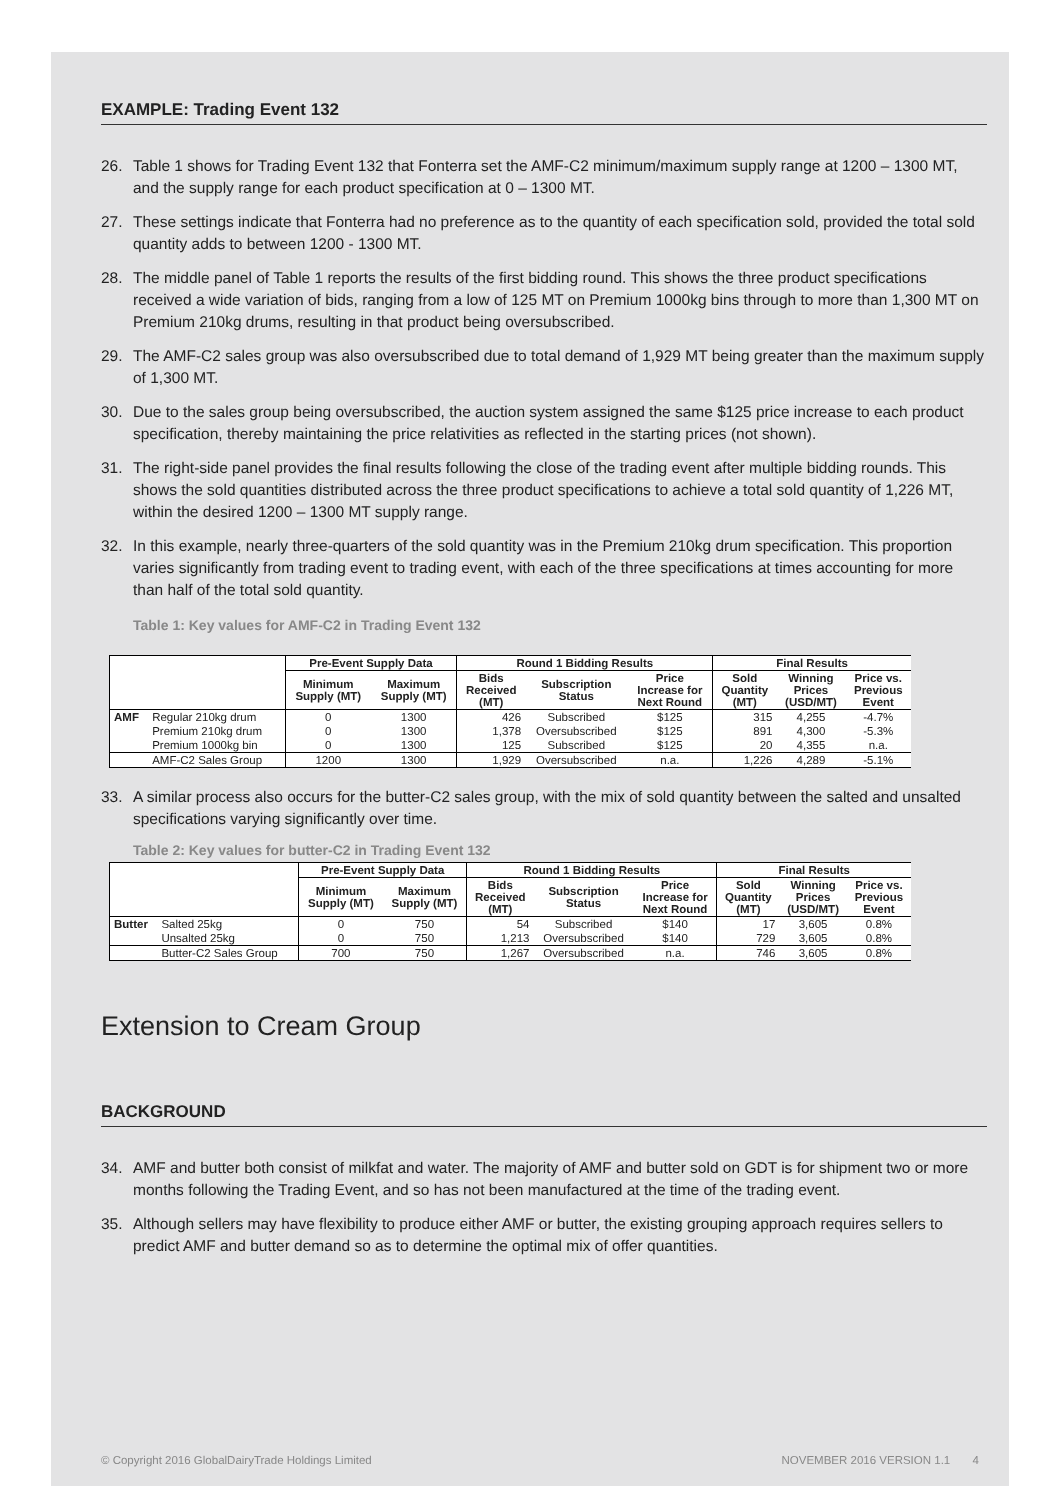EXAMPLE: Trading Event 132
26. Table 1 shows for Trading Event 132 that Fonterra set the AMF-C2 minimum/maximum supply range at 1200 – 1300 MT, and the supply range for each product specification at 0 – 1300 MT.
27. These settings indicate that Fonterra had no preference as to the quantity of each specification sold, provided the total sold quantity adds to between 1200 - 1300 MT.
28. The middle panel of Table 1 reports the results of the first bidding round. This shows the three product specifications received a wide variation of bids, ranging from a low of 125 MT on Premium 1000kg bins through to more than 1,300 MT on Premium 210kg drums, resulting in that product being oversubscribed.
29. The AMF-C2 sales group was also oversubscribed due to total demand of 1,929 MT being greater than the maximum supply of 1,300 MT.
30. Due to the sales group being oversubscribed, the auction system assigned the same $125 price increase to each product specification, thereby maintaining the price relativities as reflected in the starting prices (not shown).
31. The right-side panel provides the final results following the close of the trading event after multiple bidding rounds. This shows the sold quantities distributed across the three product specifications to achieve a total sold quantity of 1,226 MT, within the desired 1200 – 1300 MT supply range.
32. In this example, nearly three-quarters of the sold quantity was in the Premium 210kg drum specification. This proportion varies significantly from trading event to trading event, with each of the three specifications at times accounting for more than half of the total sold quantity.
Table 1: Key values for AMF-C2 in Trading Event 132
| | | Pre-Event Supply Data | | Round 1 Bidding Results | | | Final Results | | |
| --- | --- | --- | --- | --- | --- | --- | --- | --- | --- |
| | | Minimum Supply (MT) | Maximum Supply (MT) | Bids Received (MT) | Subscription Status | Price Increase for Next Round | Sold Quantity (MT) | Winning Prices (USD/MT) | Price vs. Previous Event |
| AMF | Regular 210kg drum | 0 | 1300 | 426 | Subscribed | $125 | 315 | 4,255 | -4.7% |
| | Premium 210kg drum | 0 | 1300 | 1,378 | Oversubscribed | $125 | 891 | 4,300 | -5.3% |
| | Premium 1000kg bin | 0 | 1300 | 125 | Subscribed | $125 | 20 | 4,355 | n.a. |
| | AMF-C2 Sales Group | 1200 | 1300 | 1,929 | Oversubscribed | n.a. | 1,226 | 4,289 | -5.1% |
33. A similar process also occurs for the butter-C2 sales group, with the mix of sold quantity between the salted and unsalted specifications varying significantly over time.
Table 2: Key values for butter-C2 in Trading Event 132
| | | Pre-Event Supply Data | | Round 1 Bidding Results | | | Final Results | | |
| --- | --- | --- | --- | --- | --- | --- | --- | --- | --- |
| | | Minimum Supply (MT) | Maximum Supply (MT) | Bids Received (MT) | Subscription Status | Price Increase for Next Round | Sold Quantity (MT) | Winning Prices (USD/MT) | Price vs. Previous Event |
| Butter | Salted 25kg | 0 | 750 | 54 | Subscribed | $140 | 17 | 3,605 | 0.8% |
| | Unsalted 25kg | 0 | 750 | 1,213 | Oversubscribed | $140 | 729 | 3,605 | 0.8% |
| | Butter-C2 Sales Group | 700 | 750 | 1,267 | Oversubscribed | n.a. | 746 | 3,605 | 0.8% |
Extension to Cream Group
BACKGROUND
34. AMF and butter both consist of milkfat and water. The majority of AMF and butter sold on GDT is for shipment two or more months following the Trading Event, and so has not been manufactured at the time of the trading event.
35. Although sellers may have flexibility to produce either AMF or butter, the existing grouping approach requires sellers to predict AMF and butter demand so as to determine the optimal mix of offer quantities.
© Copyright 2016 GlobalDairyTrade Holdings Limited NOVEMBER 2016 VERSION 1.1 4